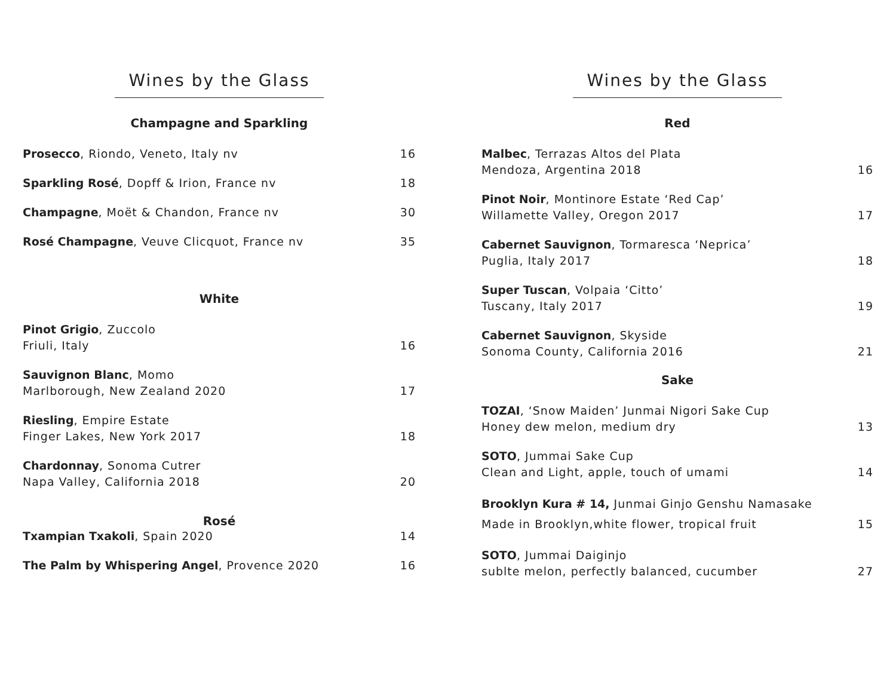Wines by the Glass
Champagne and Sparkling
Prosecco, Riondo, Veneto, Italy nv 16
Sparkling Rosé, Dopff & Irion, France nv 18
Champagne, Moët & Chandon, France nv 30
Rosé Champagne, Veuve Clicquot, France nv 35
White
Pinot Grigio, Zuccolo
Friuli, Italy 16
Sauvignon Blanc, Momo
Marlborough, New Zealand 2020 17
Riesling, Empire Estate
Finger Lakes, New York 2017 18
Chardonnay, Sonoma Cutrer
Napa Valley, California 2018 20
Rosé
Txampian Txakoli, Spain 2020 14
The Palm by Whispering Angel, Provence 2020 16
Wines by the Glass
Red
Malbec, Terrazas Altos del Plata
Mendoza, Argentina 2018 16
Pinot Noir, Montinore Estate ‘Red Cap’
Willamette Valley, Oregon 2017 17
Cabernet Sauvignon, Tormaresca ‘Neprica’
Puglia, Italy 2017 18
Super Tuscan, Volpaia ‘Citto’
Tuscany, Italy 2017 19
Cabernet Sauvignon, Skyside
Sonoma County, California 2016 21
Sake
TOZAI, ‘Snow Maiden’ Junmai Nigori Sake Cup
Honey dew melon, medium dry 13
SOTO, Jummai Sake Cup
Clean and Light, apple, touch of umami 14
Brooklyn Kura # 14, Junmai Ginjo Genshu Namasake
Made in Brooklyn,white flower, tropical fruit 15
SOTO, Jummai Daiginjo
sublte melon, perfectly balanced, cucumber 27